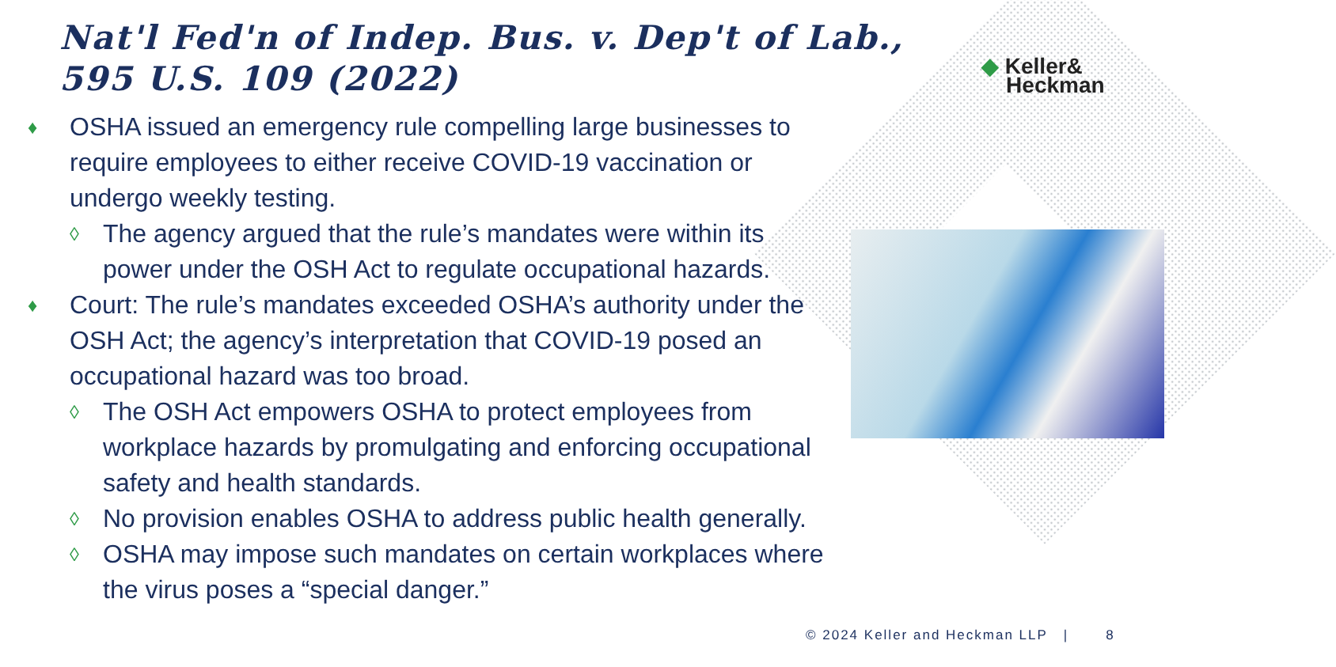Nat'l Fed'n of Indep. Bus. v. Dep't of Lab.,
595 U.S. 109 (2022)
◆ Keller&
Heckman
♦ OSHA issued an emergency rule compelling large businesses to require employees to either receive COVID-19 vaccination or undergo weekly testing.
◊ The agency argued that the rule’s mandates were within its power under the OSH Act to regulate occupational hazards.
♦ Court: The rule’s mandates exceeded OSHA’s authority under the OSH Act; the agency’s interpretation that COVID-19 posed an occupational hazard was too broad.
◊ The OSH Act empowers OSHA to protect employees from workplace hazards by promulgating and enforcing occupational safety and health standards.
◊ No provision enables OSHA to address public health generally.
◊ OSHA may impose such mandates on certain workplaces where the virus poses a “special danger.”
© 2024 Keller and Heckman LLP | 8